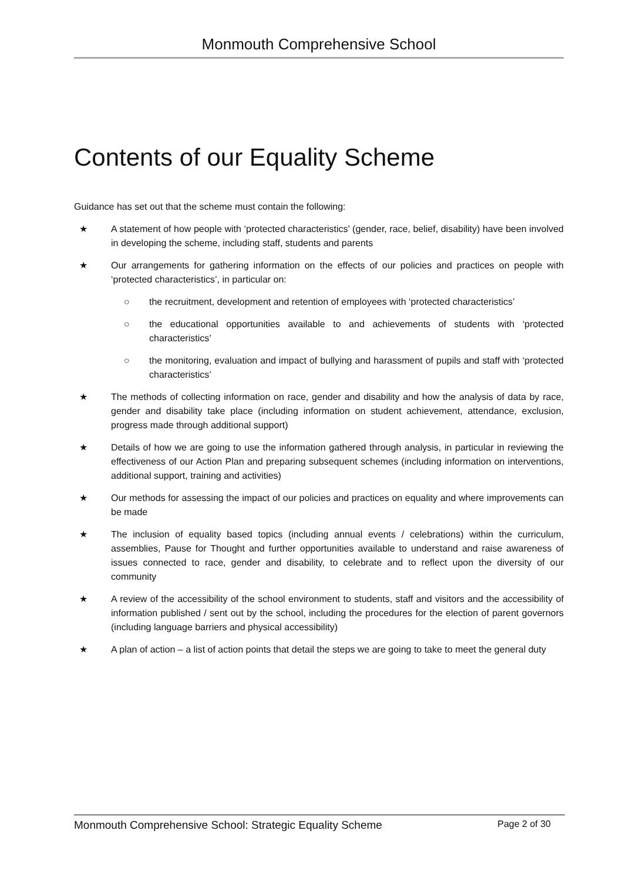Monmouth Comprehensive School
Contents of our Equality Scheme
Guidance has set out that the scheme must contain the following:
★ A statement of how people with ‘protected characteristics’ (gender, race, belief, disability) have been involved in developing the scheme, including staff, students and parents
★ Our arrangements for gathering information on the effects of our policies and practices on people with ‘protected characteristics’, in particular on:
○ the recruitment, development and retention of employees with ‘protected characteristics’
○ the educational opportunities available to and achievements of students with ‘protected characteristics’
○ the monitoring, evaluation and impact of bullying and harassment of pupils and staff with ‘protected characteristics’
★ The methods of collecting information on race, gender and disability and how the analysis of data by race, gender and disability take place (including information on student achievement, attendance, exclusion, progress made through additional support)
★ Details of how we are going to use the information gathered through analysis, in particular in reviewing the effectiveness of our Action Plan and preparing subsequent schemes (including information on interventions, additional support, training and activities)
★ Our methods for assessing the impact of our policies and practices on equality and where improvements can be made
★ The inclusion of equality based topics (including annual events / celebrations) within the curriculum, assemblies, Pause for Thought and further opportunities available to understand and raise awareness of issues connected to race, gender and disability, to celebrate and to reflect upon the diversity of our community
★ A review of the accessibility of the school environment to students, staff and visitors and the accessibility of information published / sent out by the school, including the procedures for the election of parent governors (including language barriers and physical accessibility)
★ A plan of action – a list of action points that detail the steps we are going to take to meet the general duty
Monmouth Comprehensive School: Strategic Equality Scheme Page 2 of 30